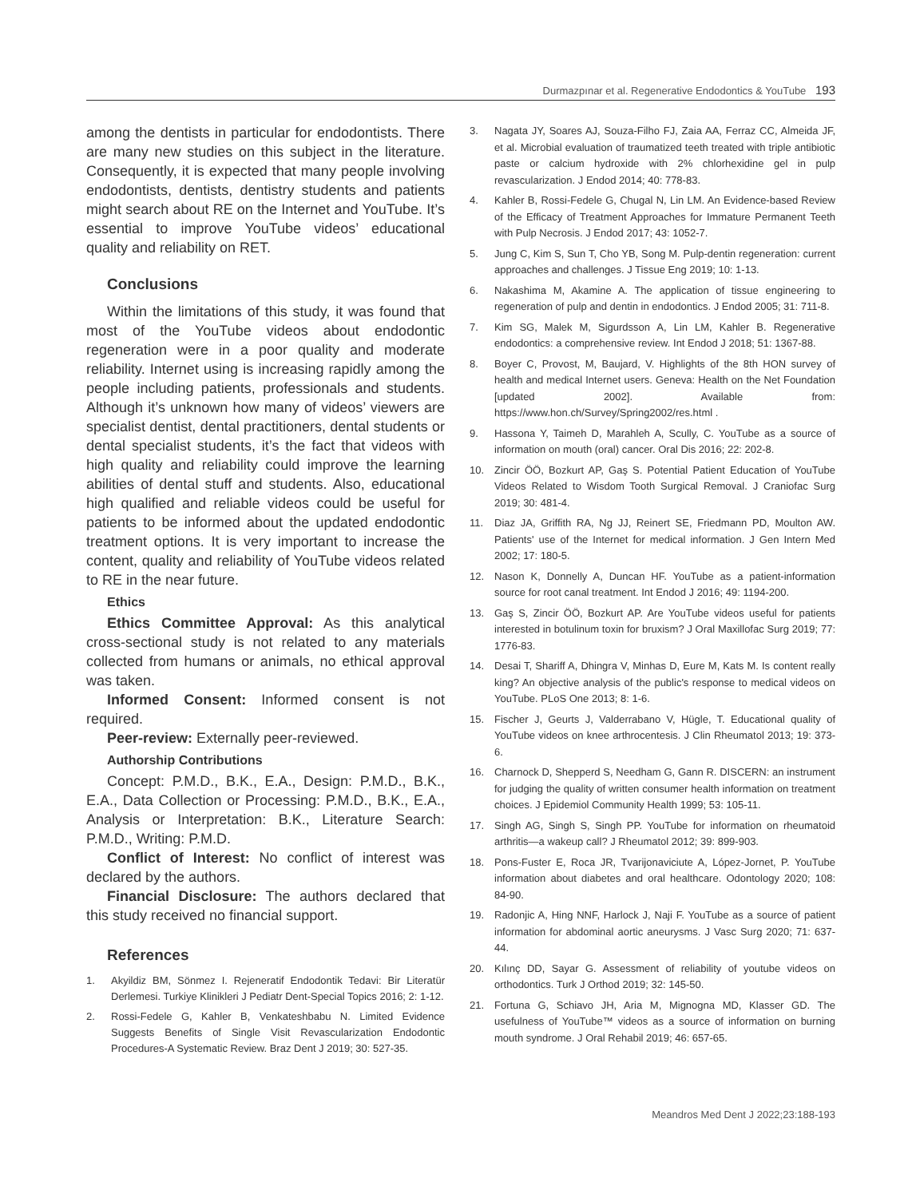Durmazpınar et al. Regenerative Endodontics & YouTube 193
among the dentists in particular for endodontists. There are many new studies on this subject in the literature. Consequently, it is expected that many people involving endodontists, dentists, dentistry students and patients might search about RE on the Internet and YouTube. It’s essential to improve YouTube videos’ educational quality and reliability on RET.
Conclusions
Within the limitations of this study, it was found that most of the YouTube videos about endodontic regeneration were in a poor quality and moderate reliability. Internet using is increasing rapidly among the people including patients, professionals and students. Although it’s unknown how many of videos’ viewers are specialist dentist, dental practitioners, dental students or dental specialist students, it’s the fact that videos with high quality and reliability could improve the learning abilities of dental stuff and students. Also, educational high qualified and reliable videos could be useful for patients to be informed about the updated endodontic treatment options. It is very important to increase the content, quality and reliability of YouTube videos related to RE in the near future.
Ethics
Ethics Committee Approval: As this analytical cross-sectional study is not related to any materials collected from humans or animals, no ethical approval was taken.
Informed Consent: Informed consent is not required.
Peer-review: Externally peer-reviewed.
Authorship Contributions
Concept: P.M.D., B.K., E.A., Design: P.M.D., B.K., E.A., Data Collection or Processing: P.M.D., B.K., E.A., Analysis or Interpretation: B.K., Literature Search: P.M.D., Writing: P.M.D.
Conflict of Interest: No conflict of interest was declared by the authors.
Financial Disclosure: The authors declared that this study received no financial support.
References
1. Akyildiz BM, Sönmez I. Rejeneratif Endodontik Tedavi: Bir Literatür Derlemesi. Turkiye Klinikleri J Pediatr Dent-Special Topics 2016; 2: 1-12.
2. Rossi-Fedele G, Kahler B, Venkateshbabu N. Limited Evidence Suggests Benefits of Single Visit Revascularization Endodontic Procedures-A Systematic Review. Braz Dent J 2019; 30: 527-35.
3. Nagata JY, Soares AJ, Souza-Filho FJ, Zaia AA, Ferraz CC, Almeida JF, et al. Microbial evaluation of traumatized teeth treated with triple antibiotic paste or calcium hydroxide with 2% chlorhexidine gel in pulp revascularization. J Endod 2014; 40: 778-83.
4. Kahler B, Rossi-Fedele G, Chugal N, Lin LM. An Evidence-based Review of the Efficacy of Treatment Approaches for Immature Permanent Teeth with Pulp Necrosis. J Endod 2017; 43: 1052-7.
5. Jung C, Kim S, Sun T, Cho YB, Song M. Pulp-dentin regeneration: current approaches and challenges. J Tissue Eng 2019; 10: 1-13.
6. Nakashima M, Akamine A. The application of tissue engineering to regeneration of pulp and dentin in endodontics. J Endod 2005; 31: 711-8.
7. Kim SG, Malek M, Sigurdsson A, Lin LM, Kahler B. Regenerative endodontics: a comprehensive review. Int Endod J 2018; 51: 1367-88.
8. Boyer C, Provost, M, Baujard, V. Highlights of the 8th HON survey of health and medical Internet users. Geneva: Health on the Net Foundation [updated 2002]. Available from: https://www.hon.ch/Survey/Spring2002/res.html .
9. Hassona Y, Taimeh D, Marahleh A, Scully, C. YouTube as a source of information on mouth (oral) cancer. Oral Dis 2016; 22: 202-8.
10. Zincir ÖÖ, Bozkurt AP, Gaş S. Potential Patient Education of YouTube Videos Related to Wisdom Tooth Surgical Removal. J Craniofac Surg 2019; 30: 481-4.
11. Diaz JA, Griffith RA, Ng JJ, Reinert SE, Friedmann PD, Moulton AW. Patients' use of the Internet for medical information. J Gen Intern Med 2002; 17: 180-5.
12. Nason K, Donnelly A, Duncan HF. YouTube as a patient-information source for root canal treatment. Int Endod J 2016; 49: 1194-200.
13. Gaş S, Zincir ÖÖ, Bozkurt AP. Are YouTube videos useful for patients interested in botulinum toxin for bruxism? J Oral Maxillofac Surg 2019; 77: 1776-83.
14. Desai T, Shariff A, Dhingra V, Minhas D, Eure M, Kats M. Is content really king? An objective analysis of the public's response to medical videos on YouTube. PLoS One 2013; 8: 1-6.
15. Fischer J, Geurts J, Valderrabano V, Hügle, T. Educational quality of YouTube videos on knee arthrocentesis. J Clin Rheumatol 2013; 19: 373-6.
16. Charnock D, Shepperd S, Needham G, Gann R. DISCERN: an instrument for judging the quality of written consumer health information on treatment choices. J Epidemiol Community Health 1999; 53: 105-11.
17. Singh AG, Singh S, Singh PP. YouTube for information on rheumatoid arthritis—a wakeup call? J Rheumatol 2012; 39: 899-903.
18. Pons-Fuster E, Roca JR, Tvarijonaviciute A, López-Jornet, P. YouTube information about diabetes and oral healthcare. Odontology 2020; 108: 84-90.
19. Radonjic A, Hing NNF, Harlock J, Naji F. YouTube as a source of patient information for abdominal aortic aneurysms. J Vasc Surg 2020; 71: 637-44.
20. Kılınç DD, Sayar G. Assessment of reliability of youtube videos on orthodontics. Turk J Orthod 2019; 32: 145-50.
21. Fortuna G, Schiavo JH, Aria M, Mignogna MD, Klasser GD. The usefulness of YouTube™ videos as a source of information on burning mouth syndrome. J Oral Rehabil 2019; 46: 657-65.
Meandros Med Dent J 2022;23:188-193